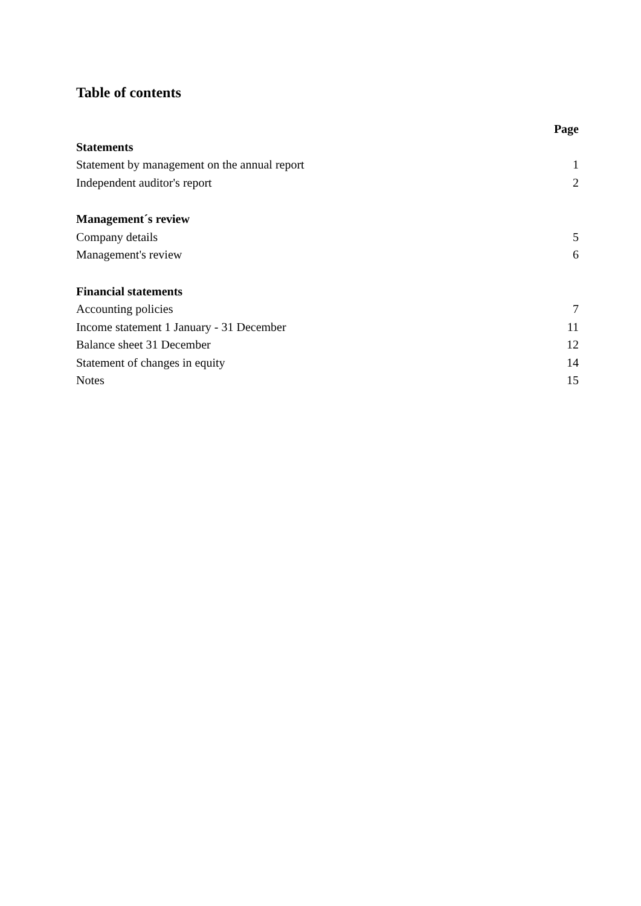Table of contents
| | Page |
| Statements | |
| Statement by management on the annual report | 1 |
| Independent auditor's report | 2 |
| Management´s review | |
| Company details | 5 |
| Management's review | 6 |
| Financial statements | |
| Accounting policies | 7 |
| Income statement 1 January - 31 December | 11 |
| Balance sheet 31 December | 12 |
| Statement of changes in equity | 14 |
| Notes | 15 |